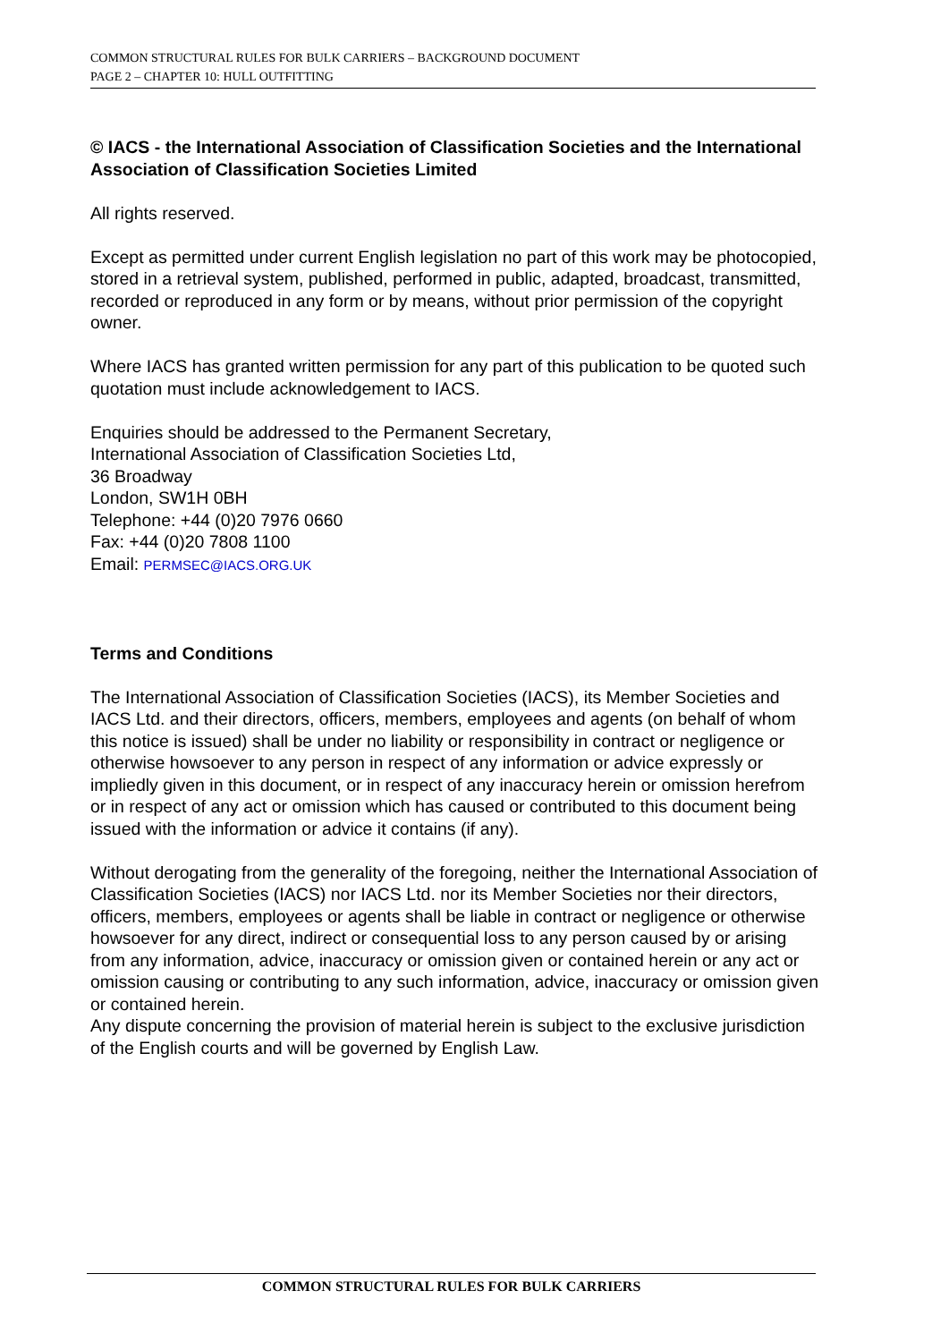COMMON STRUCTURAL RULES FOR BULK CARRIERS – BACKGROUND DOCUMENT
PAGE 2 – CHAPTER 10: HULL OUTFITTING
© IACS - the International Association of Classification Societies and the International Association of Classification Societies Limited
All rights reserved.
Except as permitted under current English legislation no part of this work may be photocopied, stored in a retrieval system, published, performed in public, adapted, broadcast, transmitted, recorded or reproduced in any form or by means, without prior permission of the copyright owner.
Where IACS has granted written permission for any part of this publication to be quoted such quotation must include acknowledgement to IACS.
Enquiries should be addressed to the Permanent Secretary,
International Association of Classification Societies Ltd,
36 Broadway
London, SW1H 0BH
Telephone: +44 (0)20 7976 0660
Fax: +44 (0)20 7808 1100
Email: PERMSEC@IACS.ORG.UK
Terms and Conditions
The International Association of Classification Societies (IACS), its Member Societies and IACS Ltd. and their directors, officers, members, employees and agents (on behalf of whom this notice is issued) shall be under no liability or responsibility in contract or negligence or otherwise howsoever to any person in respect of any information or advice expressly or impliedly given in this document, or in respect of any inaccuracy herein or omission herefrom or in respect of any act or omission which has caused or contributed to this document being issued with the information or advice it contains (if any).
Without derogating from the generality of the foregoing, neither the International Association of Classification Societies (IACS) nor IACS Ltd. nor its Member Societies nor their directors, officers, members, employees or agents shall be liable in contract or negligence or otherwise howsoever for any direct, indirect or consequential loss to any person caused by or arising from any information, advice, inaccuracy or omission given or contained herein or any act or omission causing or contributing to any such information, advice, inaccuracy or omission given or contained herein.
Any dispute concerning the provision of material herein is subject to the exclusive jurisdiction of the English courts and will be governed by English Law.
COMMON STRUCTURAL RULES FOR BULK CARRIERS